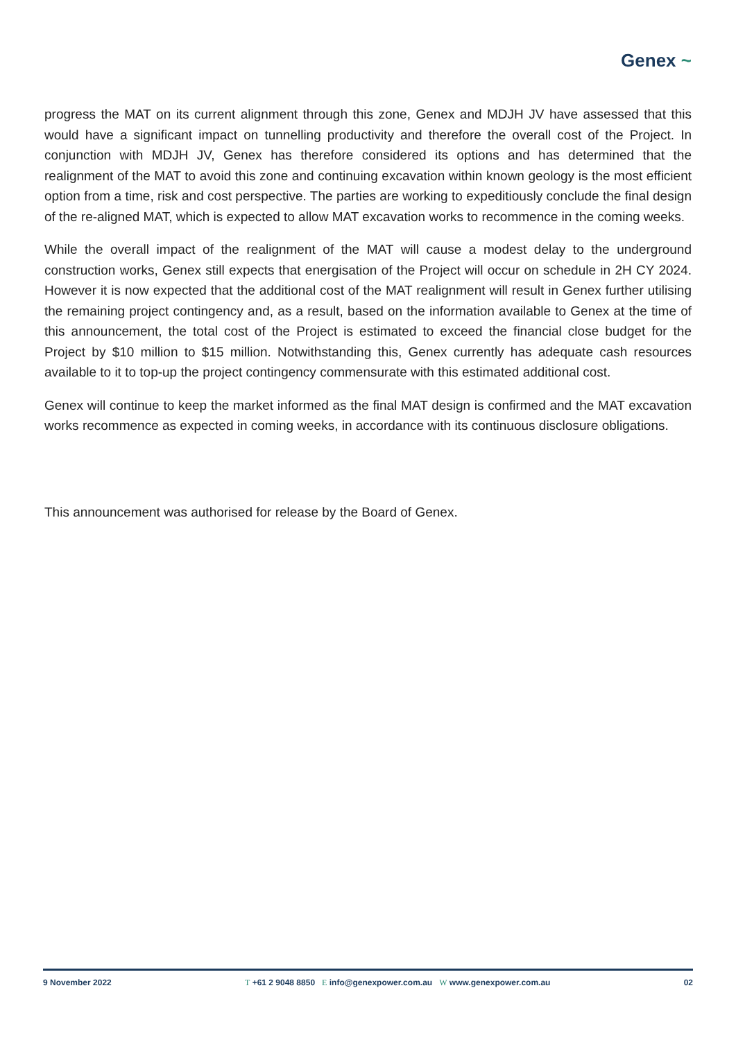Genex ~
progress the MAT on its current alignment through this zone, Genex and MDJH JV have assessed that this would have a significant impact on tunnelling productivity and therefore the overall cost of the Project. In conjunction with MDJH JV, Genex has therefore considered its options and has determined that the realignment of the MAT to avoid this zone and continuing excavation within known geology is the most efficient option from a time, risk and cost perspective. The parties are working to expeditiously conclude the final design of the re-aligned MAT, which is expected to allow MAT excavation works to recommence in the coming weeks.
While the overall impact of the realignment of the MAT will cause a modest delay to the underground construction works, Genex still expects that energisation of the Project will occur on schedule in 2H CY 2024. However it is now expected that the additional cost of the MAT realignment will result in Genex further utilising the remaining project contingency and, as a result, based on the information available to Genex at the time of this announcement, the total cost of the Project is estimated to exceed the financial close budget for the Project by $10 million to $15 million. Notwithstanding this, Genex currently has adequate cash resources available to it to top-up the project contingency commensurate with this estimated additional cost.
Genex will continue to keep the market informed as the final MAT design is confirmed and the MAT excavation works recommence as expected in coming weeks, in accordance with its continuous disclosure obligations.
This announcement was authorised for release by the Board of Genex.
9 November 2022 T +61 2 9048 8850 E info@genexpower.com.au W www.genexpower.com.au 02